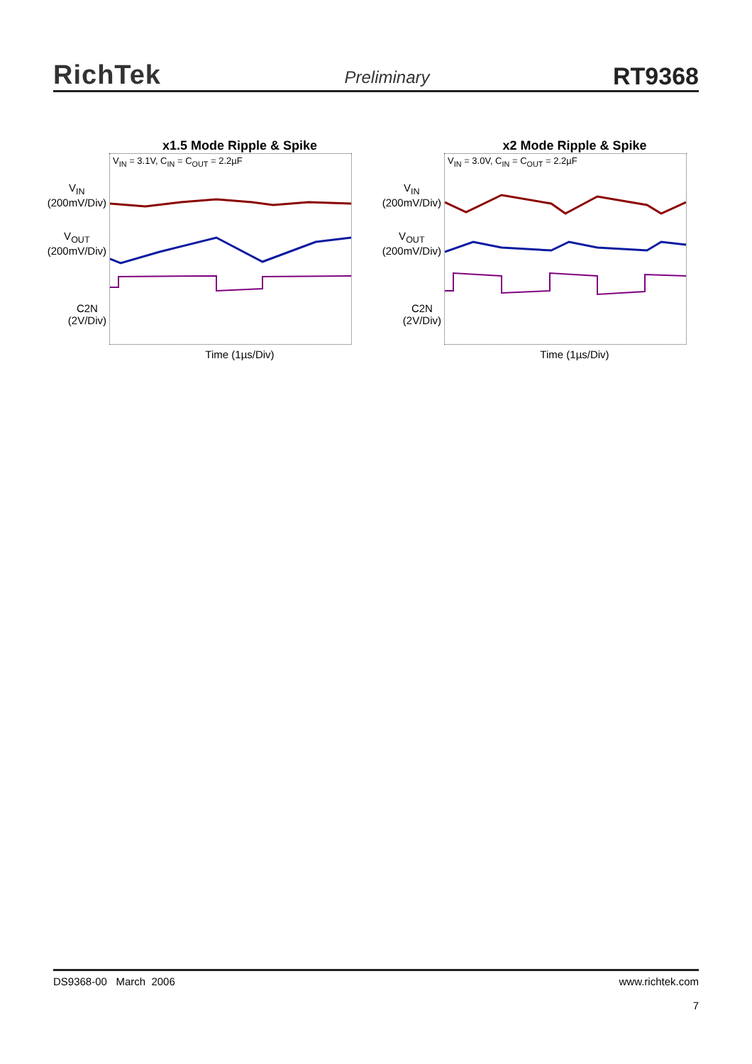RichTek Preliminary RT9368
x1.5 Mode Ripple & Spike
V<sub>IN</sub>
(200mV/Div)
V<sub>OUT</sub>
(200mV/Div)
C2N
(2V/Div)
V<sub>IN</sub> = 3.1V, C<sub>IN</sub> = C<sub>OUT</sub> = 2.2µF
Time (1µs/Div)
x2 Mode Ripple & Spike
V<sub>IN</sub>
(200mV/Div)
V<sub>OUT</sub>
(200mV/Div)
C2N
(2V/Div)
V<sub>IN</sub> = 3.0V, C<sub>IN</sub> = C<sub>OUT</sub> = 2.2µF
Time (1µs/Div)
DS9368-00 March 2006 www.richtek.com
7